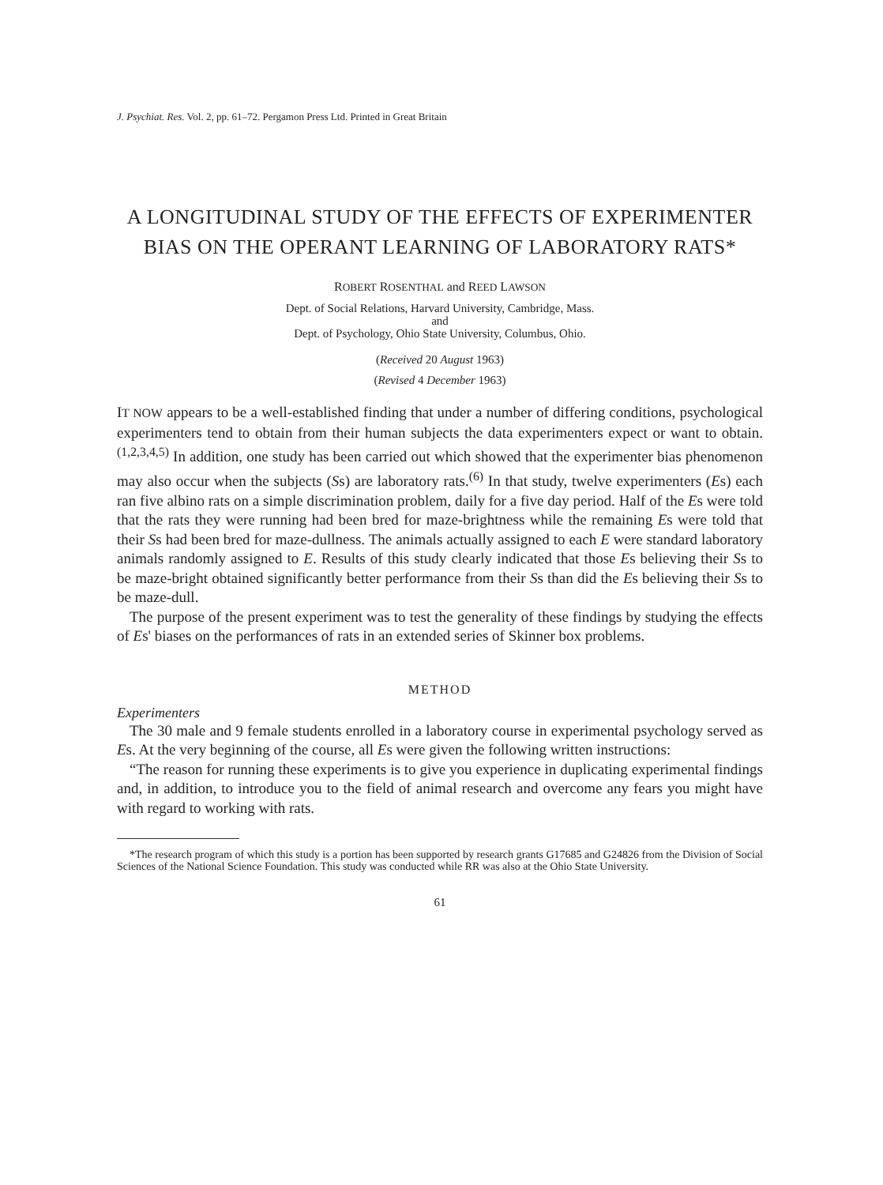J. Psychiat. Res. Vol. 2, pp. 61–72. Pergamon Press Ltd. Printed in Great Britain
A LONGITUDINAL STUDY OF THE EFFECTS OF EXPERIMENTER BIAS ON THE OPERANT LEARNING OF LABORATORY RATS*
ROBERT ROSENTHAL and REED LAWSON
Dept. of Social Relations, Harvard University, Cambridge, Mass.
and
Dept. of Psychology, Ohio State University, Columbus, Ohio.
(Received 20 August 1963)
(Revised 4 December 1963)
IT NOW appears to be a well-established finding that under a number of differing conditions, psychological experimenters tend to obtain from their human subjects the data experimenters expect or want to obtain.<sup>(1,2,3,4,5)</sup> In addition, one study has been carried out which showed that the experimenter bias phenomenon may also occur when the subjects (Ss) are laboratory rats.<sup>(6)</sup> In that study, twelve experimenters (Es) each ran five albino rats on a simple discrimination problem, daily for a five day period. Half of the Es were told that the rats they were running had been bred for maze-brightness while the remaining Es were told that their Ss had been bred for maze-dullness. The animals actually assigned to each E were standard laboratory animals randomly assigned to E. Results of this study clearly indicated that those Es believing their Ss to be maze-bright obtained significantly better performance from their Ss than did the Es believing their Ss to be maze-dull.
The purpose of the present experiment was to test the generality of these findings by studying the effects of Es' biases on the performances of rats in an extended series of Skinner box problems.
METHOD
Experimenters
The 30 male and 9 female students enrolled in a laboratory course in experimental psychology served as Es. At the very beginning of the course, all Es were given the following written instructions:
“The reason for running these experiments is to give you experience in duplicating experimental findings and, in addition, to introduce you to the field of animal research and overcome any fears you might have with regard to working with rats.
*The research program of which this study is a portion has been supported by research grants G17685 and G24826 from the Division of Social Sciences of the National Science Foundation. This study was conducted while RR was also at the Ohio State University.
61